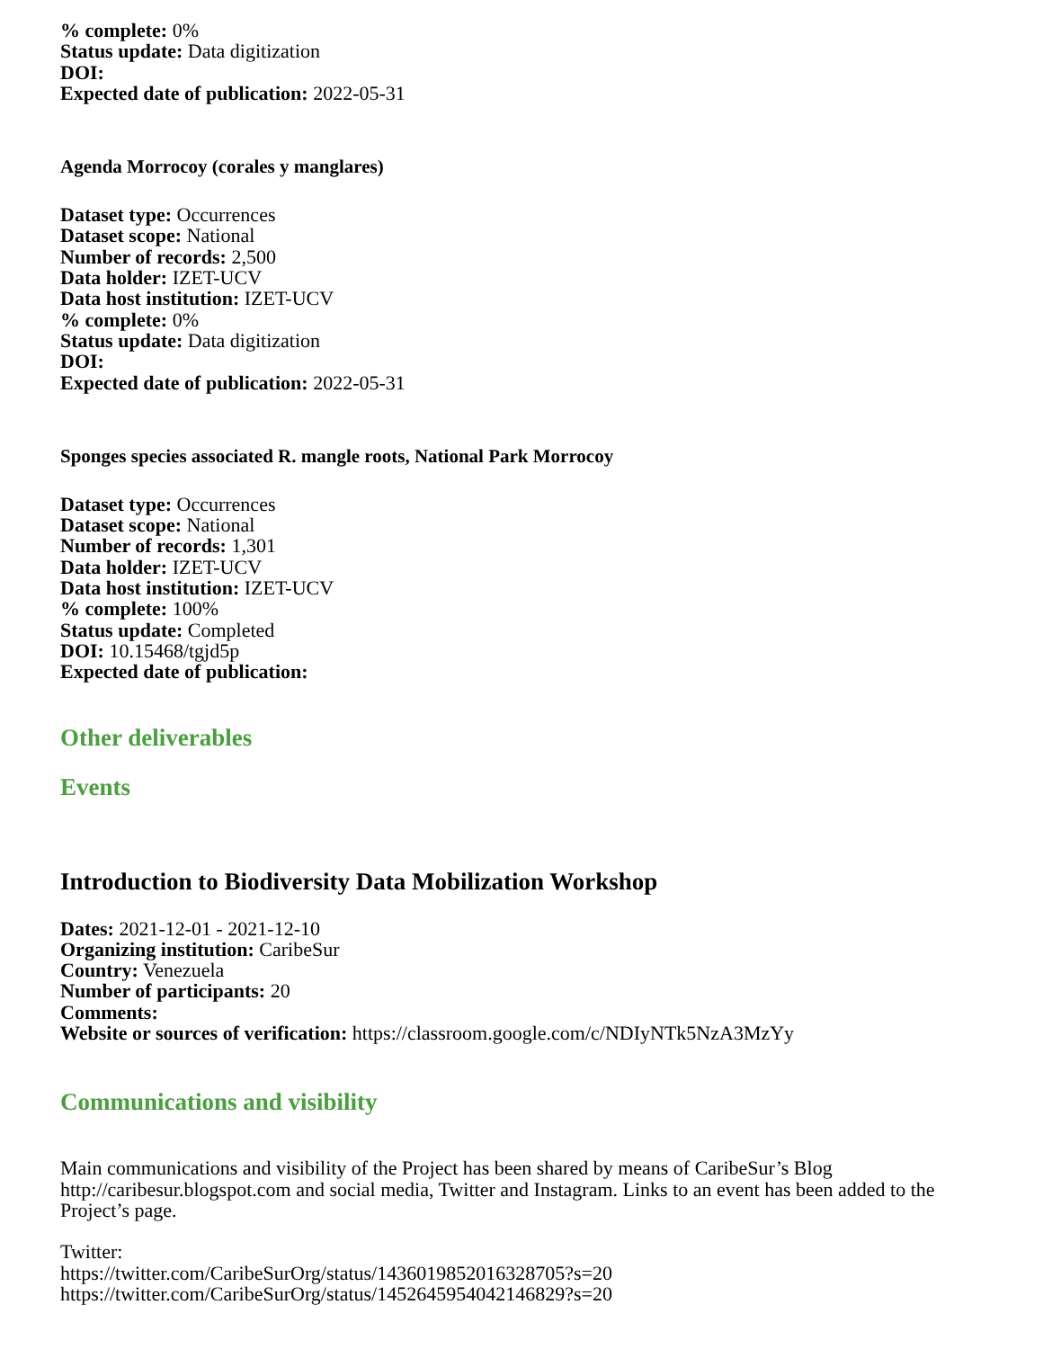% complete: 0%
Status update: Data digitization
DOI:
Expected date of publication: 2022-05-31
Agenda Morrocoy (corales y manglares)
Dataset type: Occurrences
Dataset scope: National
Number of records: 2,500
Data holder: IZET-UCV
Data host institution: IZET-UCV
% complete: 0%
Status update: Data digitization
DOI:
Expected date of publication: 2022-05-31
Sponges species associated R. mangle roots, National Park Morrocoy
Dataset type: Occurrences
Dataset scope: National
Number of records: 1,301
Data holder: IZET-UCV
Data host institution: IZET-UCV
% complete: 100%
Status update: Completed
DOI: 10.15468/tgjd5p
Expected date of publication:
Other deliverables
Events
Introduction to Biodiversity Data Mobilization Workshop
Dates: 2021-12-01 - 2021-12-10
Organizing institution: CaribeSur
Country: Venezuela
Number of participants: 20
Comments:
Website or sources of verification: https://classroom.google.com/c/NDIyNTk5NzA3MzYy
Communications and visibility
Main communications and visibility of the Project has been shared by means of CaribeSur’s Blog http://caribesur.blogspot.com and social media, Twitter and Instagram. Links to an event has been added to the Project’s page.
Twitter:
https://twitter.com/CaribeSurOrg/status/1436019852016328705?s=20
https://twitter.com/CaribeSurOrg/status/1452645954042146829?s=20